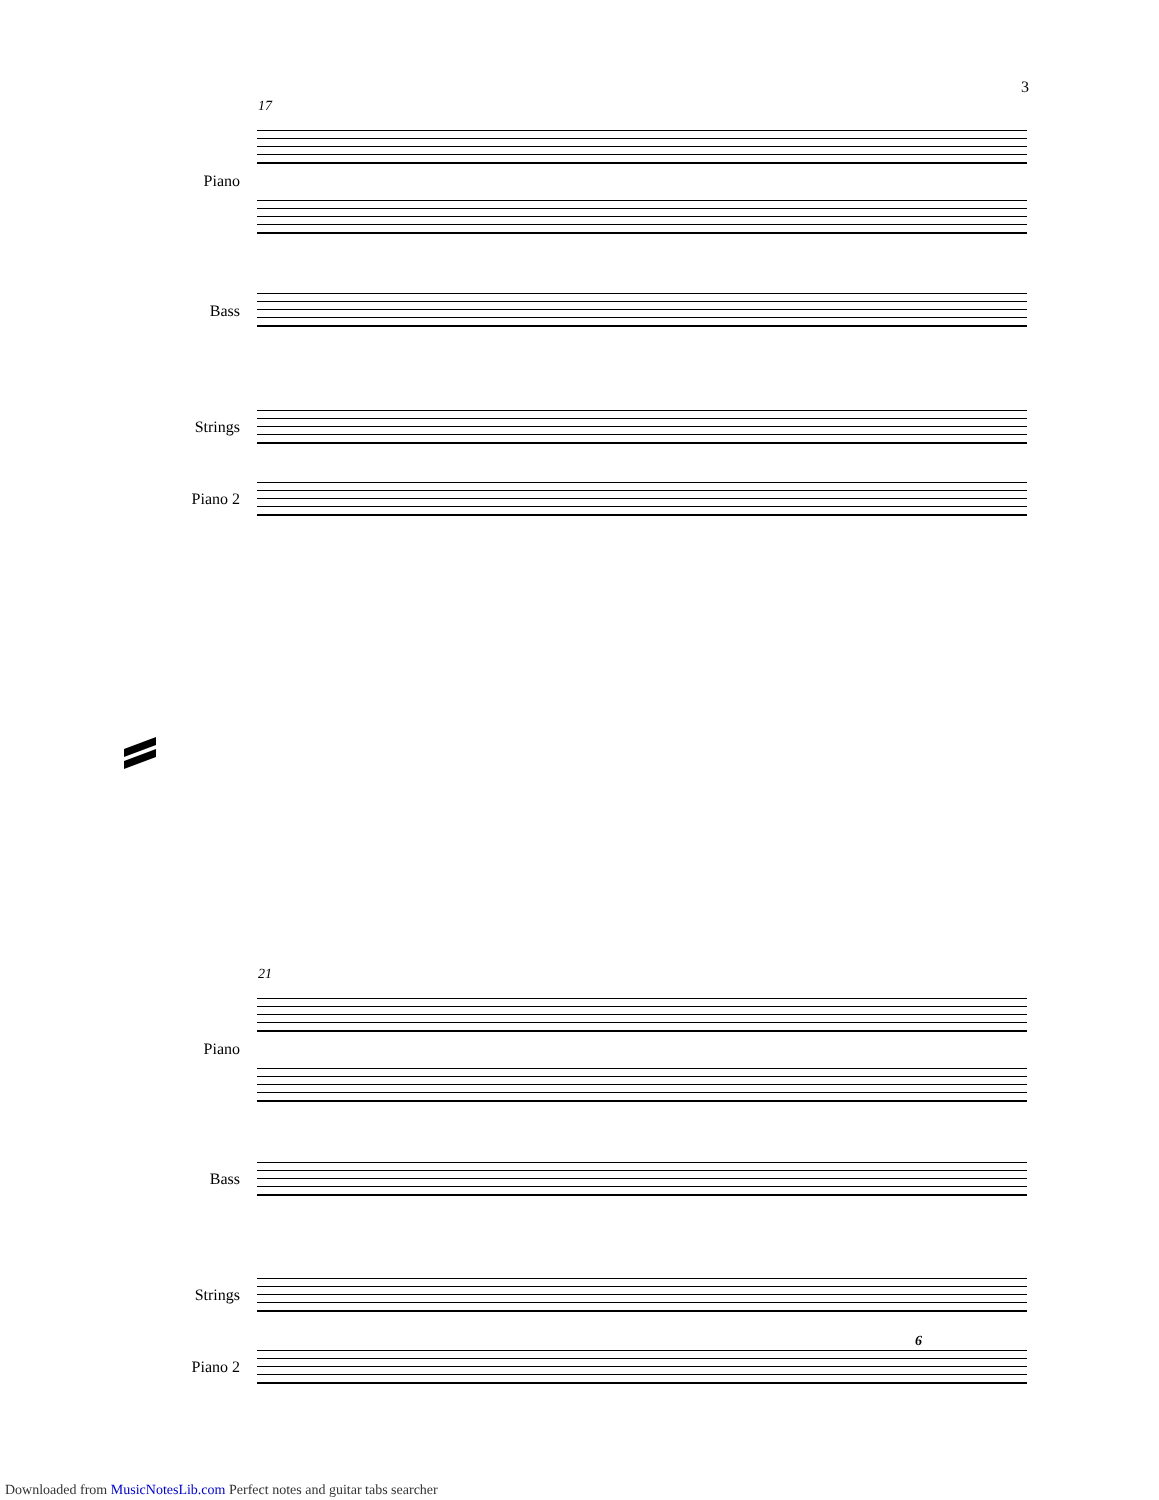3
17
Piano
Bass
Strings
Piano 2
21
Piano
Bass
Strings
Piano 2
6
Downloaded from MusicNotesLib.com Perfect notes and guitar tabs searcher